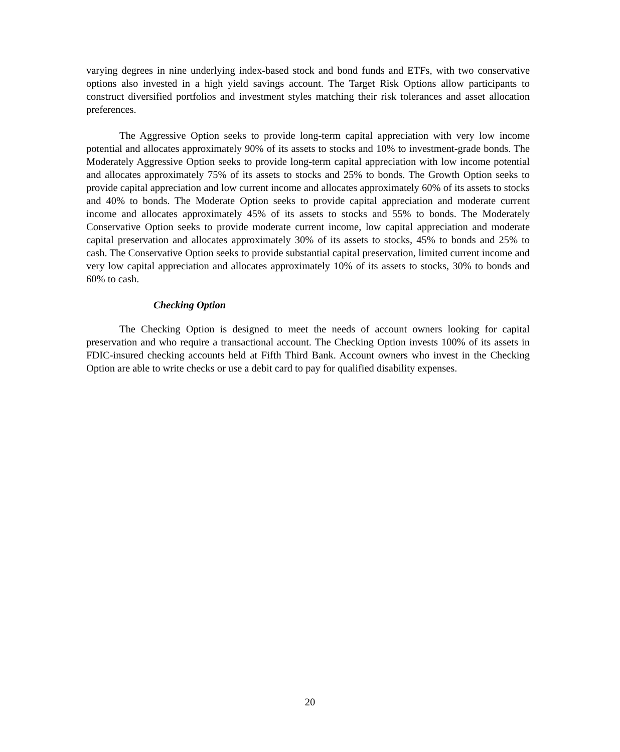varying degrees in nine underlying index-based stock and bond funds and ETFs, with two conservative options also invested in a high yield savings account. The Target Risk Options allow participants to construct diversified portfolios and investment styles matching their risk tolerances and asset allocation preferences.
The Aggressive Option seeks to provide long-term capital appreciation with very low income potential and allocates approximately 90% of its assets to stocks and 10% to investment-grade bonds. The Moderately Aggressive Option seeks to provide long-term capital appreciation with low income potential and allocates approximately 75% of its assets to stocks and 25% to bonds. The Growth Option seeks to provide capital appreciation and low current income and allocates approximately 60% of its assets to stocks and 40% to bonds. The Moderate Option seeks to provide capital appreciation and moderate current income and allocates approximately 45% of its assets to stocks and 55% to bonds. The Moderately Conservative Option seeks to provide moderate current income, low capital appreciation and moderate capital preservation and allocates approximately 30% of its assets to stocks, 45% to bonds and 25% to cash. The Conservative Option seeks to provide substantial capital preservation, limited current income and very low capital appreciation and allocates approximately 10% of its assets to stocks, 30% to bonds and 60% to cash.
Checking Option
The Checking Option is designed to meet the needs of account owners looking for capital preservation and who require a transactional account. The Checking Option invests 100% of its assets in FDIC-insured checking accounts held at Fifth Third Bank. Account owners who invest in the Checking Option are able to write checks or use a debit card to pay for qualified disability expenses.
20